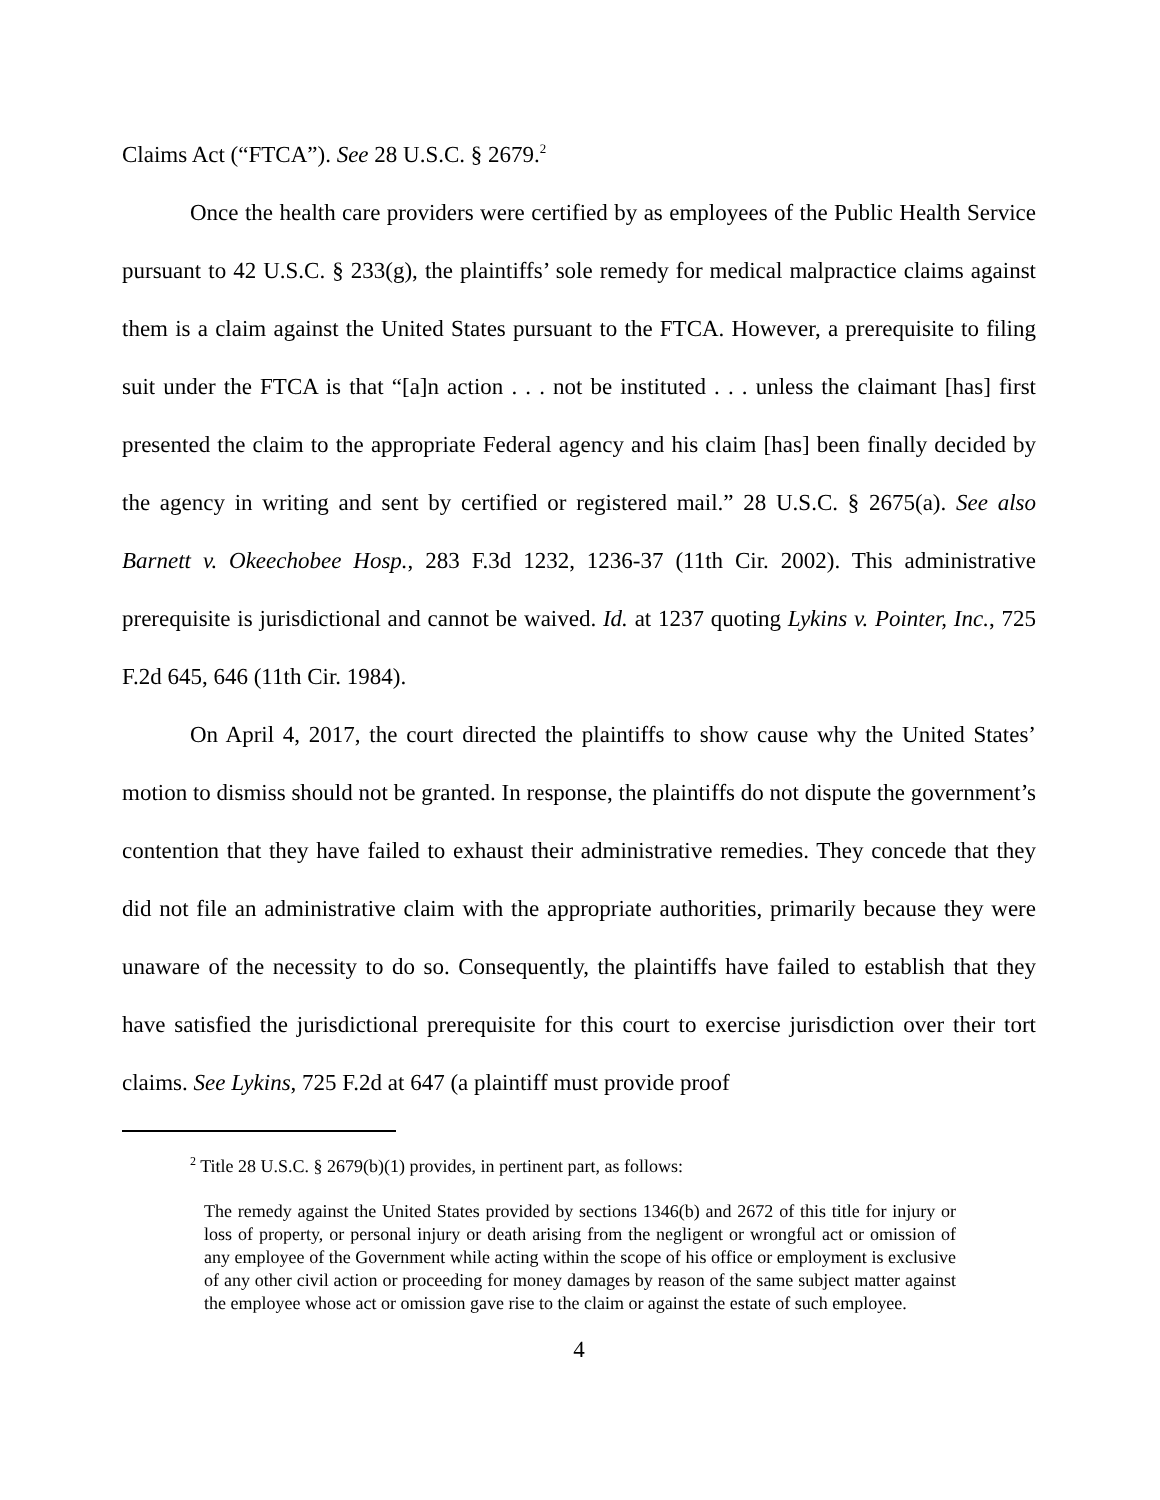Claims Act (“FTCA”). See 28 U.S.C. § 2679.<sup>2</sup>
Once the health care providers were certified by as employees of the Public Health Service pursuant to 42 U.S.C. § 233(g), the plaintiffs’ sole remedy for medical malpractice claims against them is a claim against the United States pursuant to the FTCA. However, a prerequisite to filing suit under the FTCA is that “[a]n action . . . not be instituted . . . unless the claimant [has] first presented the claim to the appropriate Federal agency and his claim [has] been finally decided by the agency in writing and sent by certified or registered mail.” 28 U.S.C. § 2675(a). See also Barnett v. Okeechobee Hosp., 283 F.3d 1232, 1236-37 (11th Cir. 2002). This administrative prerequisite is jurisdictional and cannot be waived. Id. at 1237 quoting Lykins v. Pointer, Inc., 725 F.2d 645, 646 (11th Cir. 1984).
On April 4, 2017, the court directed the plaintiffs to show cause why the United States’ motion to dismiss should not be granted. In response, the plaintiffs do not dispute the government’s contention that they have failed to exhaust their administrative remedies. They concede that they did not file an administrative claim with the appropriate authorities, primarily because they were unaware of the necessity to do so. Consequently, the plaintiffs have failed to establish that they have satisfied the jurisdictional prerequisite for this court to exercise jurisdiction over their tort claims. See Lykins, 725 F.2d at 647 (a plaintiff must provide proof
<sup>2</sup> Title 28 U.S.C. § 2679(b)(1) provides, in pertinent part, as follows:
The remedy against the United States provided by sections 1346(b) and 2672 of this title for injury or loss of property, or personal injury or death arising from the negligent or wrongful act or omission of any employee of the Government while acting within the scope of his office or employment is exclusive of any other civil action or proceeding for money damages by reason of the same subject matter against the employee whose act or omission gave rise to the claim or against the estate of such employee.
4